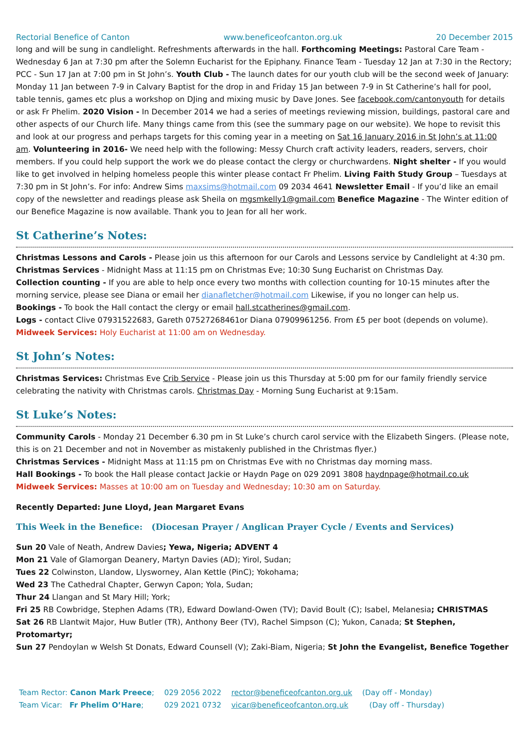Rectorial Benefice of Canton www.beneficeofcanton.org.uk 20 December 2015
long and will be sung in candlelight. Refreshments afterwards in the hall. Forthcoming Meetings: Pastoral Care Team - Wednesday 6 Jan at 7:30 pm after the Solemn Eucharist for the Epiphany. Finance Team - Tuesday 12 Jan at 7:30 in the Rectory; PCC - Sun 17 Jan at 7:00 pm in St John’s. Youth Club - The launch dates for our youth club will be the second week of January: Monday 11 Jan between 7-9 in Calvary Baptist for the drop in and Friday 15 Jan between 7-9 in St Catherine’s hall for pool, table tennis, games etc plus a workshop on DJing and mixing music by Dave Jones. See facebook.com/cantonyouth for details or ask Fr Phelim. 2020 Vision - In December 2014 we had a series of meetings reviewing mission, buildings, pastoral care and other aspects of our Church life. Many things came from this (see the summary page on our website). We hope to revisit this and look at our progress and perhaps targets for this coming year in a meeting on Sat 16 January 2016 in St John’s at 11:00 am. Volunteering in 2016- We need help with the following: Messy Church craft activity leaders, readers, servers, choir members. If you could help support the work we do please contact the clergy or churchwardens. Night shelter - If you would like to get involved in helping homeless people this winter please contact Fr Phelim. Living Faith Study Group – Tuesdays at 7:30 pm in St John’s. For info: Andrew Sims maxsims@hotmail.com 09 2034 4641 Newsletter Email - If you’d like an email copy of the newsletter and readings please ask Sheila on mgsmkelly1@gmail.com Benefice Magazine - The Winter edition of our Benefice Magazine is now available. Thank you to Jean for all her work.
St Catherine’s Notes:
Christmas Lessons and Carols - Please join us this afternoon for our Carols and Lessons service by Candlelight at 4:30 pm.
Christmas Services - Midnight Mass at 11:15 pm on Christmas Eve; 10:30 Sung Eucharist on Christmas Day.
Collection counting - If you are able to help once every two months with collection counting for 10-15 minutes after the morning service, please see Diana or email her dianafletcher@hotmail.com Likewise, if you no longer can help us.
Bookings - To book the Hall contact the clergy or email hall.stcatherines@gmail.com.
Logs - contact Clive 07931522683, Gareth 07527268461or Diana 07909961256. From £5 per boot (depends on volume).
Midweek Services: Holy Eucharist at 11:00 am on Wednesday.
St John’s Notes:
Christmas Services: Christmas Eve Crib Service - Please join us this Thursday at 5:00 pm for our family friendly service celebrating the nativity with Christmas carols. Christmas Day - Morning Sung Eucharist at 9:15am.
St Luke’s Notes:
Community Carols - Monday 21 December 6.30 pm in St Luke’s church carol service with the Elizabeth Singers. (Please note, this is on 21 December and not in November as mistakenly published in the Christmas flyer.)
Christmas Services - Midnight Mass at 11:15 pm on Christmas Eve with no Christmas day morning mass.
Hall Bookings - To book the Hall please contact Jackie or Haydn Page on 029 2091 3808 haydnpage@hotmail.co.uk
Midweek Services: Masses at 10:00 am on Tuesday and Wednesday; 10:30 am on Saturday.
Recently Departed: June Lloyd, Jean Margaret Evans
This Week in the Benefice: (Diocesan Prayer / Anglican Prayer Cycle / Events and Services)
Sun 20 Vale of Neath, Andrew Davies; Yewa, Nigeria; ADVENT 4
Mon 21 Vale of Glamorgan Deanery, Martyn Davies (AD); Yirol, Sudan;
Tues 22 Colwinston, Llandow, Llysworney, Alan Kettle (PinC); Yokohama;
Wed 23 The Cathedral Chapter, Gerwyn Capon; Yola, Sudan;
Thur 24 Llangan and St Mary Hill; York;
Fri 25 RB Cowbridge, Stephen Adams (TR), Edward Dowland-Owen (TV); David Boult (C); Isabel, Melanesia; CHRISTMAS
Sat 26 RB Llantwit Major, Huw Butler (TR), Anthony Beer (TV), Rachel Simpson (C); Yukon, Canada; St Stephen, Protomartyr;
Sun 27 Pendoylan w Welsh St Donats, Edward Counsell (V); Zaki-Biam, Nigeria; St John the Evangelist, Benefice Together
| Team Rector: Canon Mark Preece ; | 029 2056 2022 | rector@beneficeofcanton.org.uk | (Day off - Monday) |
| Team Vicar: Fr Phelim O’Hare ; | 029 2021 0732 | vicar@beneficeofcanton.org.uk | (Day off - Thursday) |